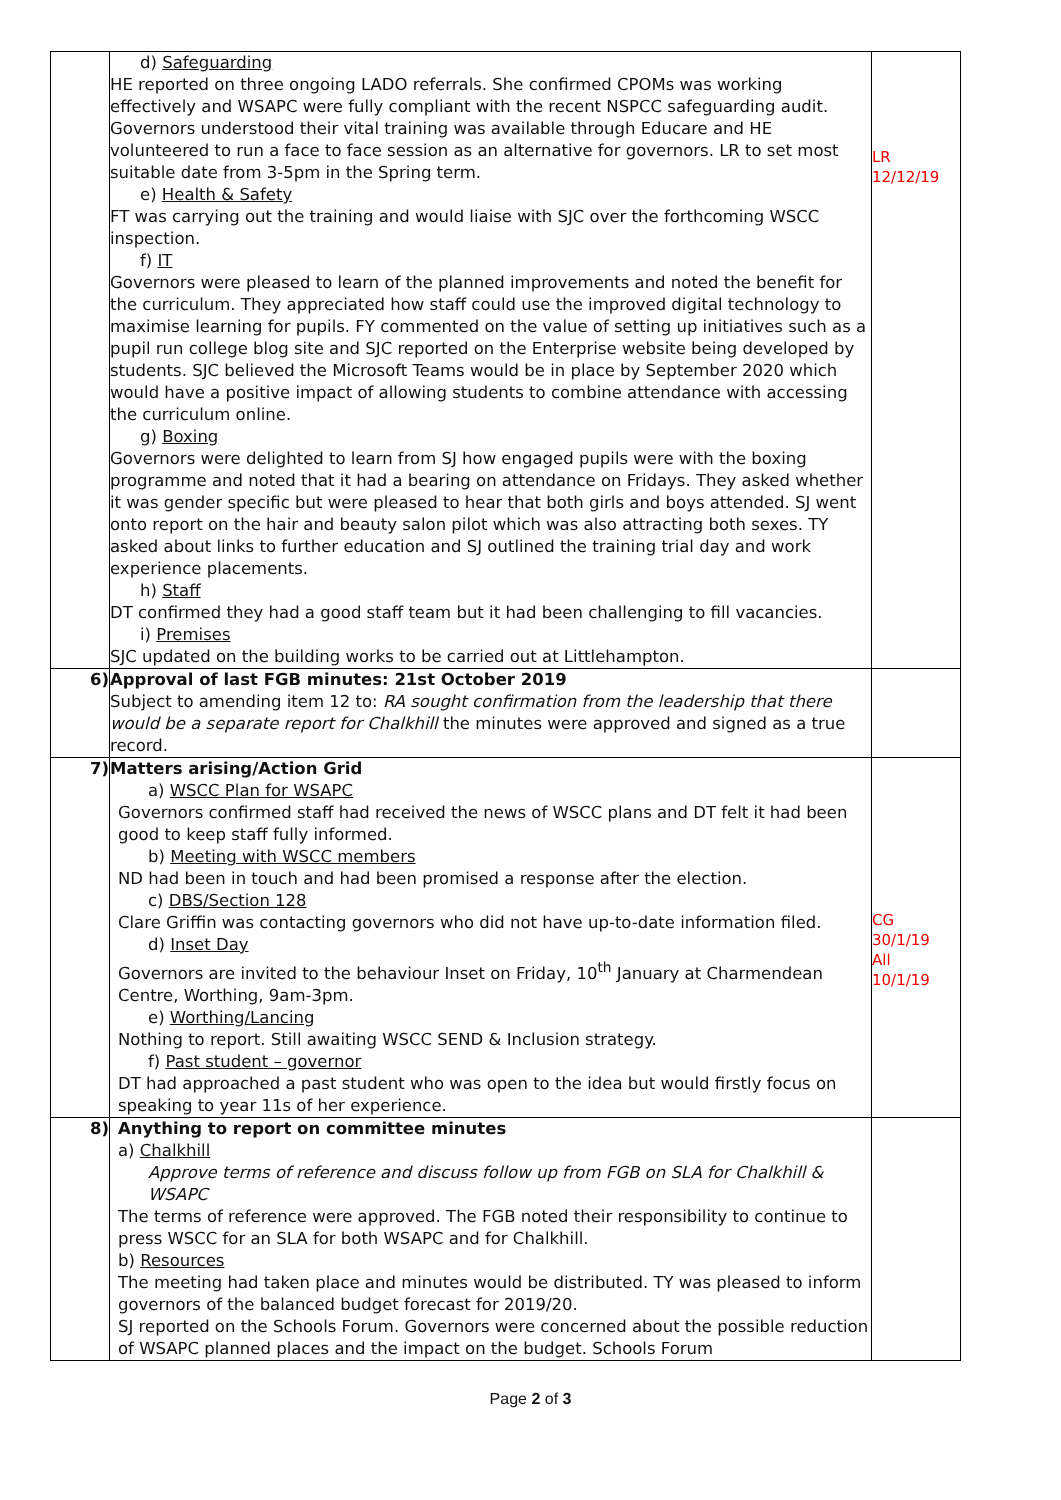| | d) Safeguarding HE reported on three ongoing LADO referrals. She confirmed CPOMs was working effectively and WSAPC were fully compliant with the recent NSPCC safeguarding audit. Governors understood their vital training was available through Educare and HE volunteered to run a face to face session as an alternative for governors. LR to set most suitable date from 3-5pm in the Spring term. e) Health & Safety FT was carrying out the training and would liaise with SJC over the forthcoming WSCC inspection. f) IT Governors were pleased to learn of the planned improvements and noted the benefit for the curriculum. They appreciated how staff could use the improved digital technology to maximise learning for pupils. FY commented on the value of setting up initiatives such as a pupil run college blog site and SJC reported on the Enterprise website being developed by students. SJC believed the Microsoft Teams would be in place by September 2020 which would have a positive impact of allowing students to combine attendance with accessing the curriculum online. g) Boxing Governors were delighted to learn from SJ how engaged pupils were with the boxing programme and noted that it had a bearing on attendance on Fridays. They asked whether it was gender specific but were pleased to hear that both girls and boys attended. SJ went onto report on the hair and beauty salon pilot which was also attracting both sexes. TY asked about links to further education and SJ outlined the training trial day and work experience placements. h) Staff DT confirmed they had a good staff team but it had been challenging to fill vacancies. i) Premises SJC updated on the building works to be carried out at Littlehampton. | LR 12/12/19 |
| 6) | Approval of last FGB minutes: 21st October 2019 Subject to amending item 12 to: RA sought confirmation from the leadership that there would be a separate report for Chalkhill the minutes were approved and signed as a true record. | |
| 7) | Matters arising/Action Grid a) WSCC Plan for WSAPC Governors confirmed staff had received the news of WSCC plans and DT felt it had been good to keep staff fully informed. b) Meeting with WSCC members ND had been in touch and had been promised a response after the election. c) DBS/Section 128 Clare Griffin was contacting governors who did not have up-to-date information filed. d) Inset Day Governors are invited to the behaviour Inset on Friday, 10<sup>th</sup> January at Charmendean Centre, Worthing, 9am-3pm. e) Worthing/Lancing Nothing to report. Still awaiting WSCC SEND & Inclusion strategy. f) Past student – governor DT had approached a past student who was open to the idea but would firstly focus on speaking to year 11s of her experience. | CG 30/1/19 All 10/1/19 |
| 8) | Anything to report on committee minutes a) Chalkhill Approve terms of reference and discuss follow up from FGB on SLA for Chalkhill & WSAPC The terms of reference were approved. The FGB noted their responsibility to continue to press WSCC for an SLA for both WSAPC and for Chalkhill. b) Resources The meeting had taken place and minutes would be distributed. TY was pleased to inform governors of the balanced budget forecast for 2019/20. SJ reported on the Schools Forum. Governors were concerned about the possible reduction of WSAPC planned places and the impact on the budget. Schools Forum | |
Page 2 of 3